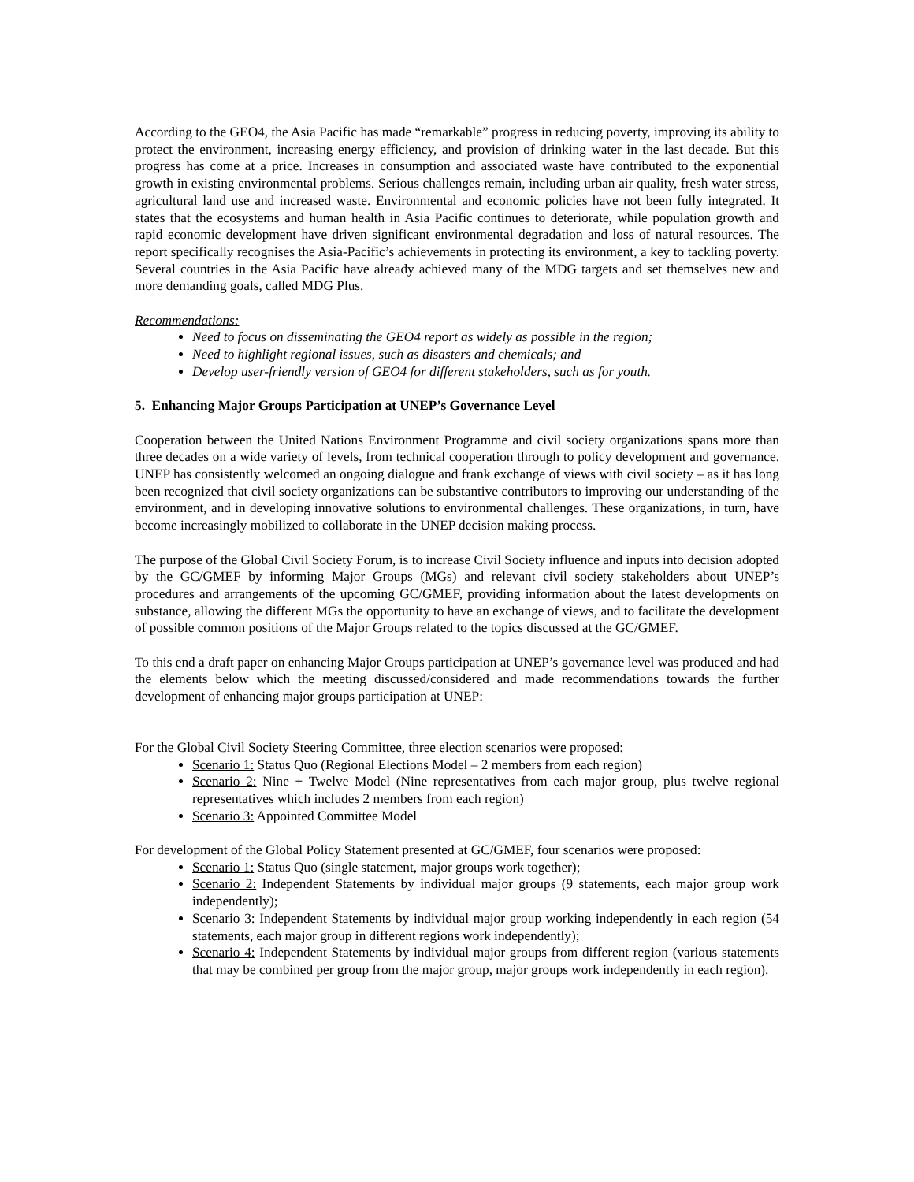According to the GEO4, the Asia Pacific has made “remarkable” progress in reducing poverty, improving its ability to protect the environment, increasing energy efficiency, and provision of drinking water in the last decade. But this progress has come at a price. Increases in consumption and associated waste have contributed to the exponential growth in existing environmental problems. Serious challenges remain, including urban air quality, fresh water stress, agricultural land use and increased waste. Environmental and economic policies have not been fully integrated. It states that the ecosystems and human health in Asia Pacific continues to deteriorate, while population growth and rapid economic development have driven significant environmental degradation and loss of natural resources. The report specifically recognises the Asia-Pacific’s achievements in protecting its environment, a key to tackling poverty. Several countries in the Asia Pacific have already achieved many of the MDG targets and set themselves new and more demanding goals, called MDG Plus.
Recommendations:
Need to focus on disseminating the GEO4 report as widely as possible in the region;
Need to highlight regional issues, such as disasters and chemicals; and
Develop user-friendly version of GEO4 for different stakeholders, such as for youth.
5. Enhancing Major Groups Participation at UNEP’s Governance Level
Cooperation between the United Nations Environment Programme and civil society organizations spans more than three decades on a wide variety of levels, from technical cooperation through to policy development and governance. UNEP has consistently welcomed an ongoing dialogue and frank exchange of views with civil society – as it has long been recognized that civil society organizations can be substantive contributors to improving our understanding of the environment, and in developing innovative solutions to environmental challenges. These organizations, in turn, have become increasingly mobilized to collaborate in the UNEP decision making process.
The purpose of the Global Civil Society Forum, is to increase Civil Society influence and inputs into decision adopted by the GC/GMEF by informing Major Groups (MGs) and relevant civil society stakeholders about UNEP’s procedures and arrangements of the upcoming GC/GMEF, providing information about the latest developments on substance, allowing the different MGs the opportunity to have an exchange of views, and to facilitate the development of possible common positions of the Major Groups related to the topics discussed at the GC/GMEF.
To this end a draft paper on enhancing Major Groups participation at UNEP’s governance level was produced and had the elements below which the meeting discussed/considered and made recommendations towards the further development of enhancing major groups participation at UNEP:
For the Global Civil Society Steering Committee, three election scenarios were proposed:
Scenario 1: Status Quo (Regional Elections Model – 2 members from each region)
Scenario 2: Nine + Twelve Model (Nine representatives from each major group, plus twelve regional representatives which includes 2 members from each region)
Scenario 3: Appointed Committee Model
For development of the Global Policy Statement presented at GC/GMEF, four scenarios were proposed:
Scenario 1: Status Quo (single statement, major groups work together);
Scenario 2: Independent Statements by individual major groups (9 statements, each major group work independently);
Scenario 3: Independent Statements by individual major group working independently in each region (54 statements, each major group in different regions work independently);
Scenario 4: Independent Statements by individual major groups from different region (various statements that may be combined per group from the major group, major groups work independently in each region).